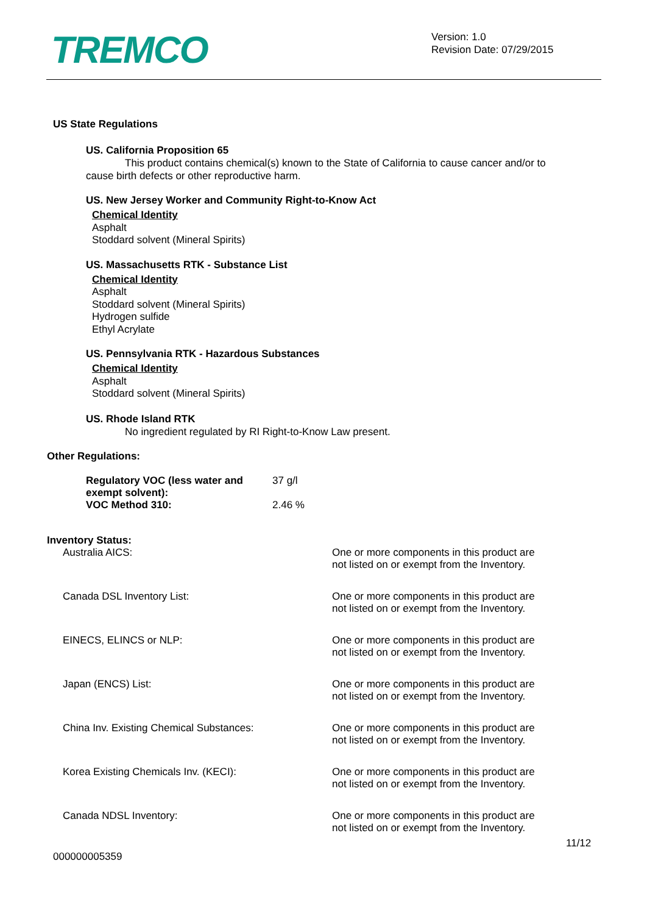TREMCO
Version: 1.0
Revision Date: 07/29/2015
US State Regulations
US. California Proposition 65
This product contains chemical(s) known to the State of California to cause cancer and/or to
cause birth defects or other reproductive harm.
US. New Jersey Worker and Community Right-to-Know Act
Chemical Identity
Asphalt
Stoddard solvent (Mineral Spirits)
US. Massachusetts RTK - Substance List
Chemical Identity
Asphalt
Stoddard solvent (Mineral Spirits)
Hydrogen sulfide
Ethyl Acrylate
US. Pennsylvania RTK - Hazardous Substances
Chemical Identity
Asphalt
Stoddard solvent (Mineral Spirits)
US. Rhode Island RTK
No ingredient regulated by RI Right-to-Know Law present.
Other Regulations:
| Regulatory VOC (less water and exempt solvent): | 37 g/l |
| VOC Method 310: | 2.46 % |
Inventory Status:
| Australia AICS: | One or more components in this product are not listed on or exempt from the Inventory. |
| Canada DSL Inventory List: | One or more components in this product are not listed on or exempt from the Inventory. |
| EINECS, ELINCS or NLP: | One or more components in this product are not listed on or exempt from the Inventory. |
| Japan (ENCS) List: | One or more components in this product are not listed on or exempt from the Inventory. |
| China Inv. Existing Chemical Substances: | One or more components in this product are not listed on or exempt from the Inventory. |
| Korea Existing Chemicals Inv. (KECI): | One or more components in this product are not listed on or exempt from the Inventory. |
| Canada NDSL Inventory: | One or more components in this product are not listed on or exempt from the Inventory. |
11/12
000000005359